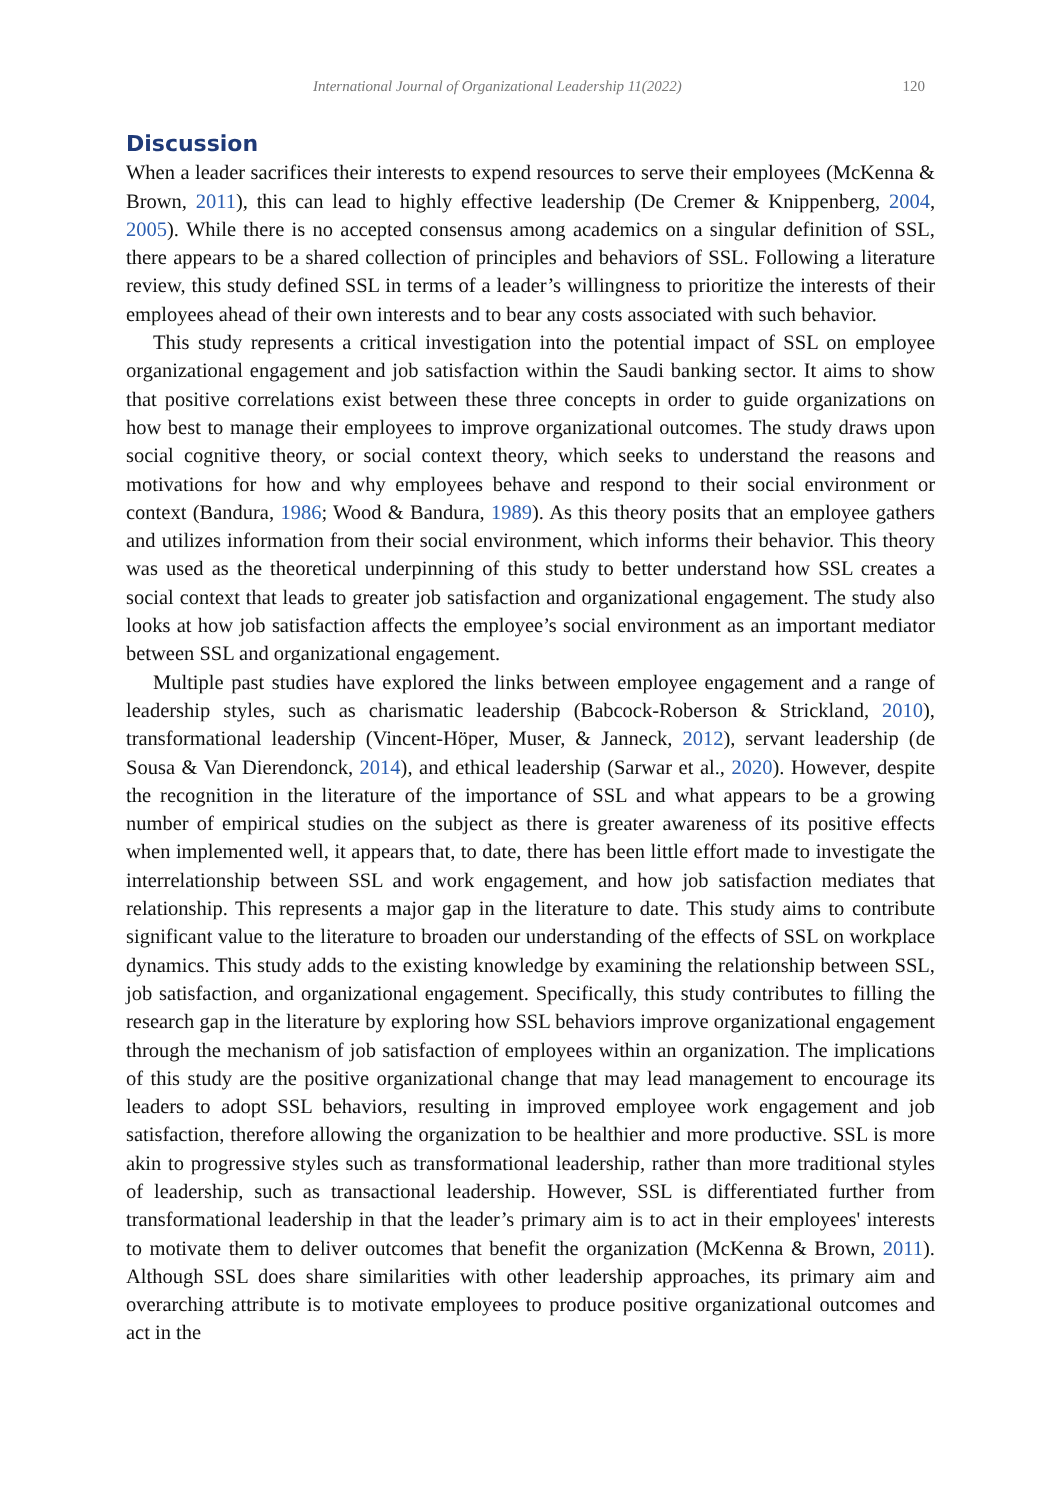International Journal of Organizational Leadership 11(2022) 120
Discussion
When a leader sacrifices their interests to expend resources to serve their employees (McKenna & Brown, 2011), this can lead to highly effective leadership (De Cremer & Knippenberg, 2004, 2005). While there is no accepted consensus among academics on a singular definition of SSL, there appears to be a shared collection of principles and behaviors of SSL. Following a literature review, this study defined SSL in terms of a leader’s willingness to prioritize the interests of their employees ahead of their own interests and to bear any costs associated with such behavior.
This study represents a critical investigation into the potential impact of SSL on employee organizational engagement and job satisfaction within the Saudi banking sector. It aims to show that positive correlations exist between these three concepts in order to guide organizations on how best to manage their employees to improve organizational outcomes. The study draws upon social cognitive theory, or social context theory, which seeks to understand the reasons and motivations for how and why employees behave and respond to their social environment or context (Bandura, 1986; Wood & Bandura, 1989). As this theory posits that an employee gathers and utilizes information from their social environment, which informs their behavior. This theory was used as the theoretical underpinning of this study to better understand how SSL creates a social context that leads to greater job satisfaction and organizational engagement. The study also looks at how job satisfaction affects the employee’s social environment as an important mediator between SSL and organizational engagement.
Multiple past studies have explored the links between employee engagement and a range of leadership styles, such as charismatic leadership (Babcock-Roberson & Strickland, 2010), transformational leadership (Vincent-Höper, Muser, & Janneck, 2012), servant leadership (de Sousa & Van Dierendonck, 2014), and ethical leadership (Sarwar et al., 2020). However, despite the recognition in the literature of the importance of SSL and what appears to be a growing number of empirical studies on the subject as there is greater awareness of its positive effects when implemented well, it appears that, to date, there has been little effort made to investigate the interrelationship between SSL and work engagement, and how job satisfaction mediates that relationship. This represents a major gap in the literature to date. This study aims to contribute significant value to the literature to broaden our understanding of the effects of SSL on workplace dynamics. This study adds to the existing knowledge by examining the relationship between SSL, job satisfaction, and organizational engagement. Specifically, this study contributes to filling the research gap in the literature by exploring how SSL behaviors improve organizational engagement through the mechanism of job satisfaction of employees within an organization. The implications of this study are the positive organizational change that may lead management to encourage its leaders to adopt SSL behaviors, resulting in improved employee work engagement and job satisfaction, therefore allowing the organization to be healthier and more productive. SSL is more akin to progressive styles such as transformational leadership, rather than more traditional styles of leadership, such as transactional leadership. However, SSL is differentiated further from transformational leadership in that the leader’s primary aim is to act in their employees' interests to motivate them to deliver outcomes that benefit the organization (McKenna & Brown, 2011). Although SSL does share similarities with other leadership approaches, its primary aim and overarching attribute is to motivate employees to produce positive organizational outcomes and act in the